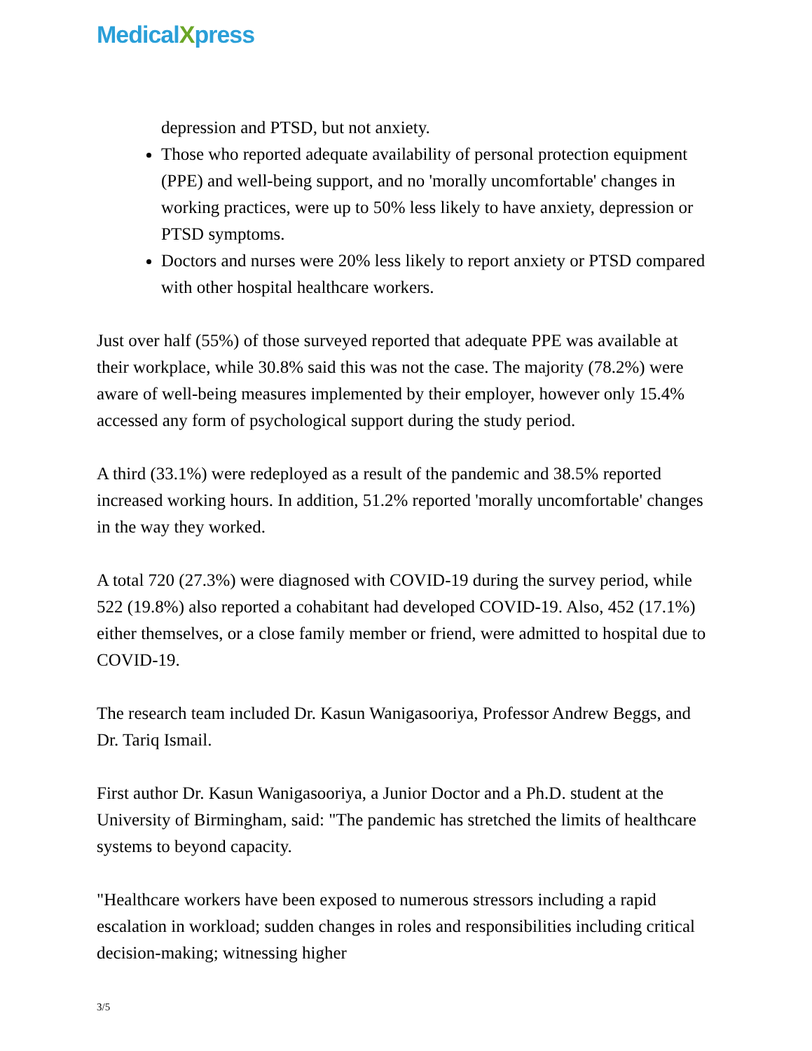MedicalXpress
depression and PTSD, but not anxiety.
Those who reported adequate availability of personal protection equipment (PPE) and well-being support, and no 'morally uncomfortable' changes in working practices, were up to 50% less likely to have anxiety, depression or PTSD symptoms.
Doctors and nurses were 20% less likely to report anxiety or PTSD compared with other hospital healthcare workers.
Just over half (55%) of those surveyed reported that adequate PPE was available at their workplace, while 30.8% said this was not the case. The majority (78.2%) were aware of well-being measures implemented by their employer, however only 15.4% accessed any form of psychological support during the study period.
A third (33.1%) were redeployed as a result of the pandemic and 38.5% reported increased working hours. In addition, 51.2% reported 'morally uncomfortable' changes in the way they worked.
A total 720 (27.3%) were diagnosed with COVID-19 during the survey period, while 522 (19.8%) also reported a cohabitant had developed COVID-19. Also, 452 (17.1%) either themselves, or a close family member or friend, were admitted to hospital due to COVID-19.
The research team included Dr. Kasun Wanigasooriya, Professor Andrew Beggs, and Dr. Tariq Ismail.
First author Dr. Kasun Wanigasooriya, a Junior Doctor and a Ph.D. student at the University of Birmingham, said: "The pandemic has stretched the limits of healthcare systems to beyond capacity.
"Healthcare workers have been exposed to numerous stressors including a rapid escalation in workload; sudden changes in roles and responsibilities including critical decision-making; witnessing higher
3/5